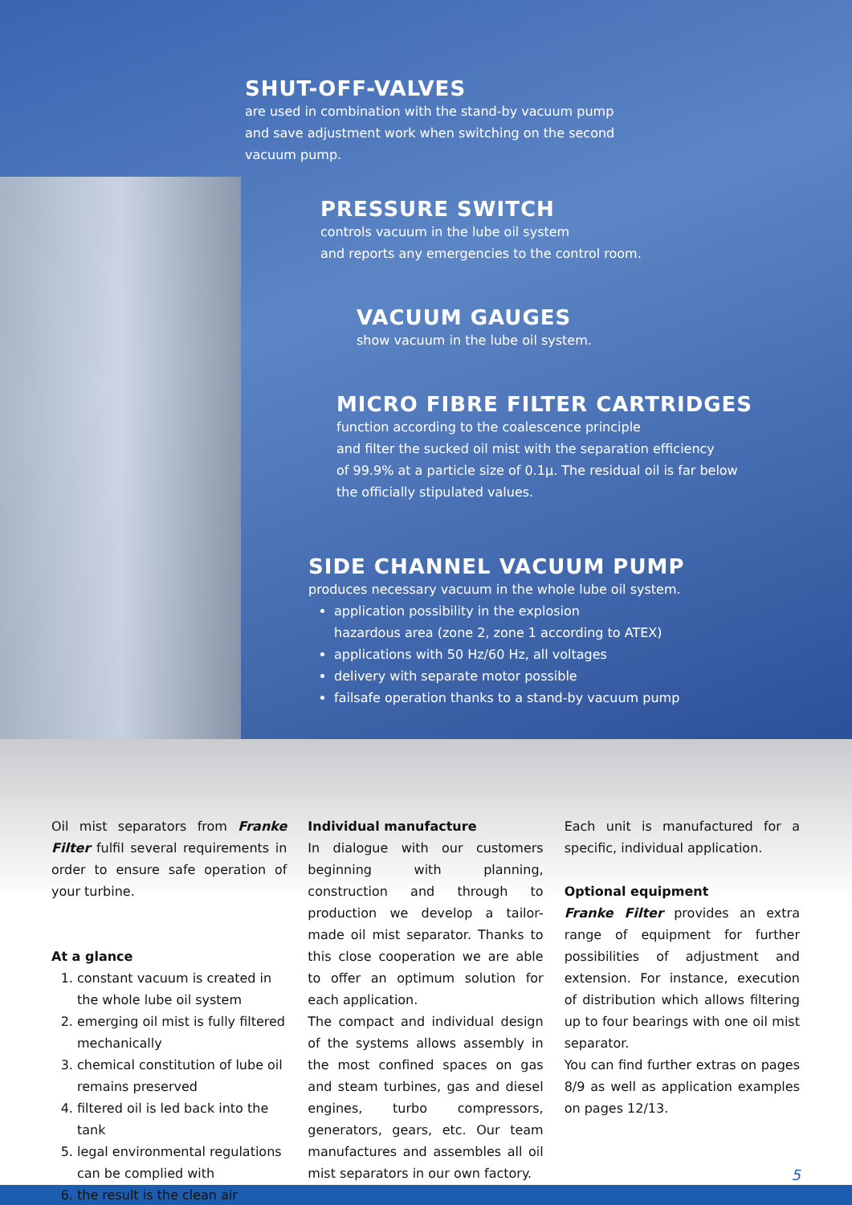SHUT-OFF-VALVES
are used in combination with the stand-by vacuum pump
and save adjustment work when switching on the second
vacuum pump.
PRESSURE SWITCH
controls vacuum in the lube oil system
and reports any emergencies to the control room.
VACUUM GAUGES
show vacuum in the lube oil system.
MICRO FIBRE FILTER CARTRIDGES
function according to the coalescence principle
and filter the sucked oil mist with the separation efficiency
of 99.9% at a particle size of 0.1µ. The residual oil is far below
the officially stipulated values.
SIDE CHANNEL VACUUM PUMP
produces necessary vacuum in the whole lube oil system.
application possibility in the explosion
hazardous area (zone 2, zone 1 according to ATEX)
applications with 50 Hz/60 Hz, all voltages
delivery with separate motor possible
failsafe operation thanks to a stand-by vacuum pump
Oil mist separators from Franke Filter fulfil several requirements in order to ensure safe operation of your turbine.
At a glance
1. constant vacuum is created in the whole lube oil system
2. emerging oil mist is fully filtered mechanically
3. chemical constitution of lube oil remains preserved
4. filtered oil is led back into the tank
5. legal environmental regulations can be complied with
6. the result is the clean air
Individual manufacture
In dialogue with our customers beginning with planning, construction and through to production we develop a tailor-made oil mist separator. Thanks to this close cooperation we are able to offer an optimum solution for each application.
The compact and individual design of the systems allows assembly in the most confined spaces on gas and steam turbines, gas and diesel engines, turbo compressors, generators, gears, etc. Our team manufactures and assembles all oil mist separators in our own factory.
Each unit is manufactured for a specific, individual application.
Optional equipment
Franke Filter provides an extra range of equipment for further possibilities of adjustment and extension. For instance, execution of distribution which allows filtering up to four bearings with one oil mist separator.
You can find further extras on pages 8/9 as well as application examples on pages 12/13.
5